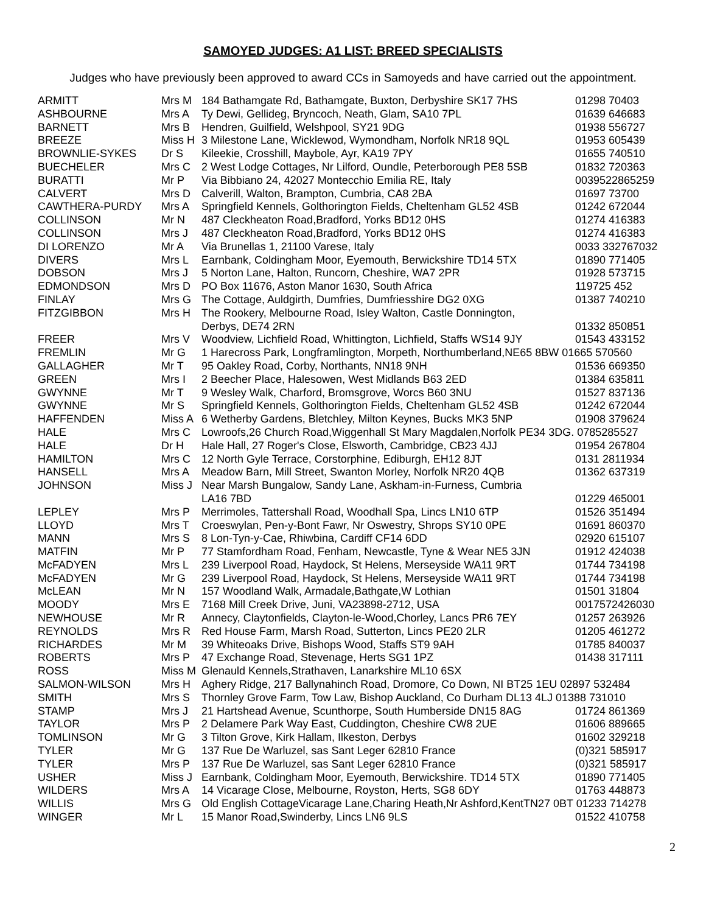SAMOYED JUDGES: A1 LIST: BREED SPECIALISTS
Judges who have previously been approved to award CCs in Samoyeds and have carried out the appointment.
| ARMITT | Mrs M | 184 Bathamgate Rd, Bathamgate, Buxton, Derbyshire SK17 7HS | 01298 70403 |
| ASHBOURNE | Mrs A | Ty Dewi, Gellideg, Bryncoch, Neath, Glam, SA10 7PL | 01639 646683 |
| BARNETT | Mrs B | Hendren, Guilfield, Welshpool, SY21 9DG | 01938 556727 |
| BREEZE | Miss H | 3 Milestone Lane, Wicklewod, Wymondham, Norfolk NR18 9QL | 01953 605439 |
| BROWNLIE-SYKES | Dr S | Kileekie, Crosshill, Maybole, Ayr, KA19 7PY | 01655 740510 |
| BUECHELER | Mrs C | 2 West Lodge Cottages, Nr Lilford, Oundle, Peterborough PE8 5SB | 01832 720363 |
| BURATTI | Mr P | Via Bibbiano 24, 42027 Montecchio Emilia RE, Italy | 0039522865259 |
| CALVERT | Mrs D | Calverill, Walton, Brampton, Cumbria, CA8 2BA | 01697 73700 |
| CAWTHERA-PURDY | Mrs A | Springfield Kennels, Golthorington Fields, Cheltenham GL52 4SB | 01242 672044 |
| COLLINSON | Mr N | 487 Cleckheaton Road,Bradford, Yorks BD12 0HS | 01274 416383 |
| COLLINSON | Mrs J | 487 Cleckheaton Road,Bradford, Yorks BD12 0HS | 01274 416383 |
| DI LORENZO | Mr A | Via Brunellas 1, 21100 Varese, Italy | 0033 332767032 |
| DIVERS | Mrs L | Earnbank, Coldingham Moor, Eyemouth, Berwickshire TD14 5TX | 01890 771405 |
| DOBSON | Mrs J | 5 Norton Lane, Halton, Runcorn, Cheshire, WA7 2PR | 01928 573715 |
| EDMONDSON | Mrs D | PO Box 11676, Aston Manor 1630, South Africa | 119725 452 |
| FINLAY | Mrs G | The Cottage, Auldgirth, Dumfries, Dumfriesshire DG2 0XG | 01387 740210 |
| FITZGIBBON | Mrs H | The Rookery, Melbourne Road, Isley Walton, Castle Donnington, Derbys, DE74 2RN | 01332 850851 |
| FREER | Mrs V | Woodview, Lichfield Road, Whittington, Lichfield, Staffs WS14 9JY | 01543 433152 |
| FREMLIN | Mr G | 1 Harecross Park, Longframlington, Morpeth, Northumberland,NE65 8BW 01665 570560 | |
| GALLAGHER | Mr T | 95 Oakley Road, Corby, Northants, NN18 9NH | 01536 669350 |
| GREEN | Mrs I | 2 Beecher Place, Halesowen, West Midlands B63 2ED | 01384 635811 |
| GWYNNE | Mr T | 9 Wesley Walk, Charford, Bromsgrove, Worcs B60 3NU | 01527 837136 |
| GWYNNE | Mr S | Springfield Kennels, Golthorington Fields, Cheltenham GL52 4SB | 01242 672044 |
| HAFFENDEN | Miss A | 6 Wetherby Gardens, Bletchley, Milton Keynes, Bucks MK3 5NP | 01908 379624 |
| HALE | Mrs C | Lowroofs,26 Church Road,Wiggenhall St Mary Magdalen,Norfolk PE34 3DG. 0785285527 | |
| HALE | Dr H | Hale Hall, 27 Roger's Close, Elsworth, Cambridge, CB23 4JJ | 01954 267804 |
| HAMILTON | Mrs C | 12 North Gyle Terrace, Corstorphine, Ediburgh, EH12 8JT | 0131 2811934 |
| HANSELL | Mrs A | Meadow Barn, Mill Street, Swanton Morley, Norfolk NR20 4QB | 01362 637319 |
| JOHNSON | Miss J | Near Marsh Bungalow, Sandy Lane, Askham-in-Furness, Cumbria LA16 7BD | 01229 465001 |
| LEPLEY | Mrs P | Merrimoles, Tattershall Road, Woodhall Spa, Lincs LN10 6TP | 01526 351494 |
| LLOYD | Mrs T | Croeswylan, Pen-y-Bont Fawr, Nr Oswestry, Shrops SY10 0PE | 01691 860370 |
| MANN | Mrs S | 8 Lon-Tyn-y-Cae, Rhiwbina, Cardiff CF14 6DD | 02920 615107 |
| MATFIN | Mr P | 77 Stamfordham Road, Fenham, Newcastle, Tyne & Wear NE5 3JN | 01912 424038 |
| McFADYEN | Mrs L | 239 Liverpool Road, Haydock, St Helens, Merseyside WA11 9RT | 01744 734198 |
| McFADYEN | Mr G | 239 Liverpool Road, Haydock, St Helens, Merseyside WA11 9RT | 01744 734198 |
| McLEAN | Mr N | 157 Woodland Walk, Armadale,Bathgate,W Lothian | 01501 31804 |
| MOODY | Mrs E | 7168 Mill Creek Drive, Juni, VA23898-2712, USA | 0017572426030 |
| NEWHOUSE | Mr R | Annecy, Claytonfields, Clayton-le-Wood,Chorley, Lancs PR6 7EY | 01257 263926 |
| REYNOLDS | Mrs R | Red House Farm, Marsh Road, Sutterton, Lincs PE20 2LR | 01205 461272 |
| RICHARDES | Mr M | 39 Whiteoaks Drive, Bishops Wood, Staffs ST9 9AH | 01785 840037 |
| ROBERTS | Mrs P | 47 Exchange Road, Stevenage, Herts SG1 1PZ | 01438 317111 |
| ROSS | Miss M | Glenauld Kennels,Strathaven, Lanarkshire ML10 6SX | |
| SALMON-WILSON | Mrs H | Aghery Ridge, 217 Ballynahinch Road, Dromore, Co Down, NI BT25 1EU 02897 532484 | |
| SMITH | Mrs S | Thornley Grove Farm, Tow Law, Bishop Auckland, Co Durham DL13 4LJ 01388 731010 | |
| STAMP | Mrs J | 21 Hartshead Avenue, Scunthorpe, South Humberside DN15 8AG | 01724 861369 |
| TAYLOR | Mrs P | 2 Delamere Park Way East, Cuddington, Cheshire CW8 2UE | 01606 889665 |
| TOMLINSON | Mr G | 3 Tilton Grove, Kirk Hallam, Ilkeston, Derbys | 01602 329218 |
| TYLER | Mr G | 137 Rue De Warluzel, sas Sant Leger 62810 France | (0)321 585917 |
| TYLER | Mrs P | 137 Rue De Warluzel, sas Sant Leger 62810 France | (0)321 585917 |
| USHER | Miss J | Earnbank, Coldingham Moor, Eyemouth, Berwickshire. TD14 5TX | 01890 771405 |
| WILDERS | Mrs A | 14 Vicarage Close, Melbourne, Royston, Herts, SG8 6DY | 01763 448873 |
| WILLIS | Mrs G | Old English CottageVicarage Lane,Charing Heath,Nr Ashford,KentTN27 0BT 01233 714278 | |
| WINGER | Mr L | 15 Manor Road,Swinderby, Lincs LN6 9LS | 01522 410758 |
2